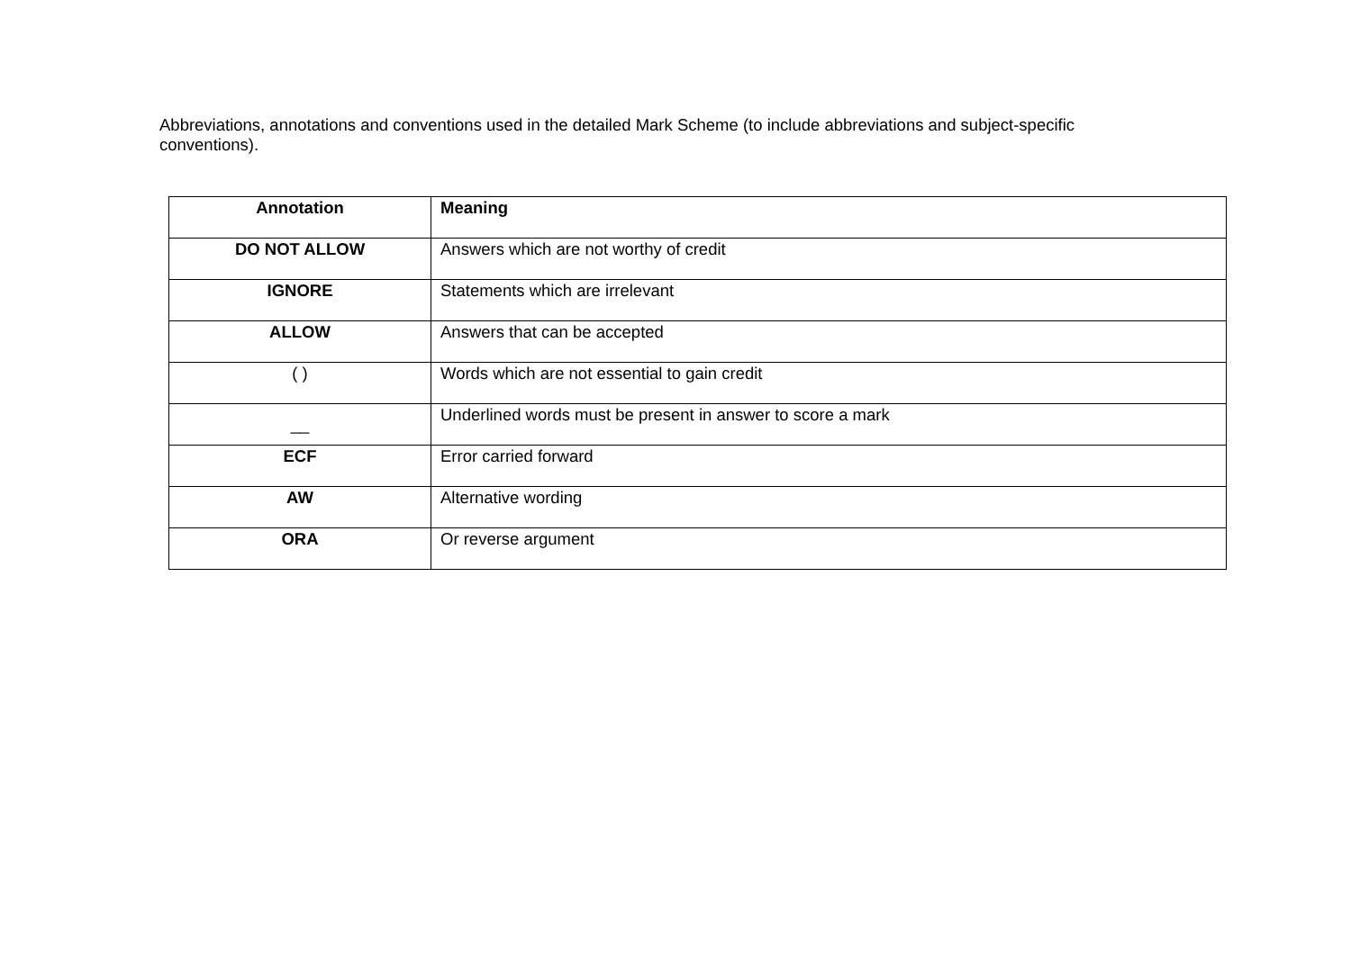Abbreviations, annotations and conventions used in the detailed Mark Scheme (to include abbreviations and subject-specific conventions).
| Annotation | Meaning |
| --- | --- |
| DO NOT ALLOW | Answers which are not worthy of credit |
| IGNORE | Statements which are irrelevant |
| ALLOW | Answers that can be accepted |
| ( ) | Words which are not essential to gain credit |
| __ | Underlined words must be present in answer to score a mark |
| ECF | Error carried forward |
| AW | Alternative wording |
| ORA | Or reverse argument |